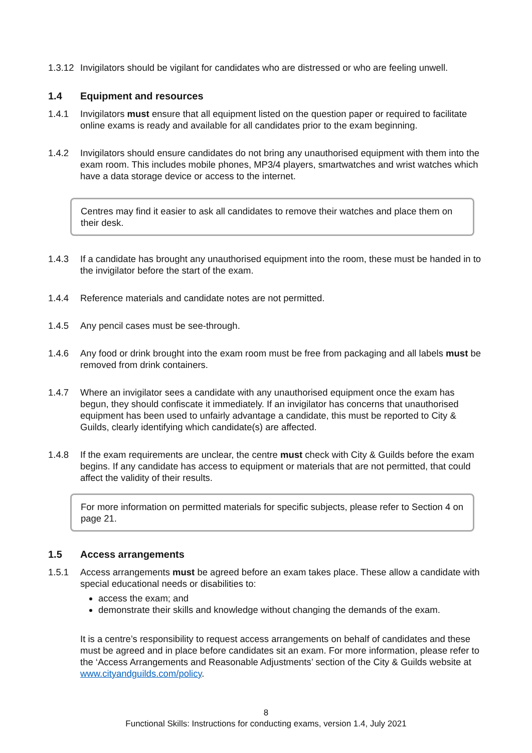1.3.12
Invigilators should be vigilant for candidates who are distressed or who are feeling unwell.
1.4 Equipment and resources
1.4.1 Invigilators must ensure that all equipment listed on the question paper or required to facilitate online exams is ready and available for all candidates prior to the exam beginning.
1.4.2 Invigilators should ensure candidates do not bring any unauthorised equipment with them into the exam room. This includes mobile phones, MP3/4 players, smartwatches and wrist watches which have a data storage device or access to the internet.
Centres may find it easier to ask all candidates to remove their watches and place them on their desk.
1.4.3 If a candidate has brought any unauthorised equipment into the room, these must be handed in to the invigilator before the start of the exam.
1.4.4 Reference materials and candidate notes are not permitted.
1.4.5 Any pencil cases must be see-through.
1.4.6 Any food or drink brought into the exam room must be free from packaging and all labels must be removed from drink containers.
1.4.7 Where an invigilator sees a candidate with any unauthorised equipment once the exam has begun, they should confiscate it immediately. If an invigilator has concerns that unauthorised equipment has been used to unfairly advantage a candidate, this must be reported to City & Guilds, clearly identifying which candidate(s) are affected.
1.4.8 If the exam requirements are unclear, the centre must check with City & Guilds before the exam begins. If any candidate has access to equipment or materials that are not permitted, that could affect the validity of their results.
For more information on permitted materials for specific subjects, please refer to Section 4 on page 21.
1.5 Access arrangements
1.5.1 Access arrangements must be agreed before an exam takes place. These allow a candidate with special educational needs or disabilities to:
access the exam; and
demonstrate their skills and knowledge without changing the demands of the exam.
It is a centre’s responsibility to request access arrangements on behalf of candidates and these must be agreed and in place before candidates sit an exam. For more information, please refer to the ‘Access Arrangements and Reasonable Adjustments’ section of the City & Guilds website at www.cityandguilds.com/policy.
8
Functional Skills: Instructions for conducting exams, version 1.4, July 2021